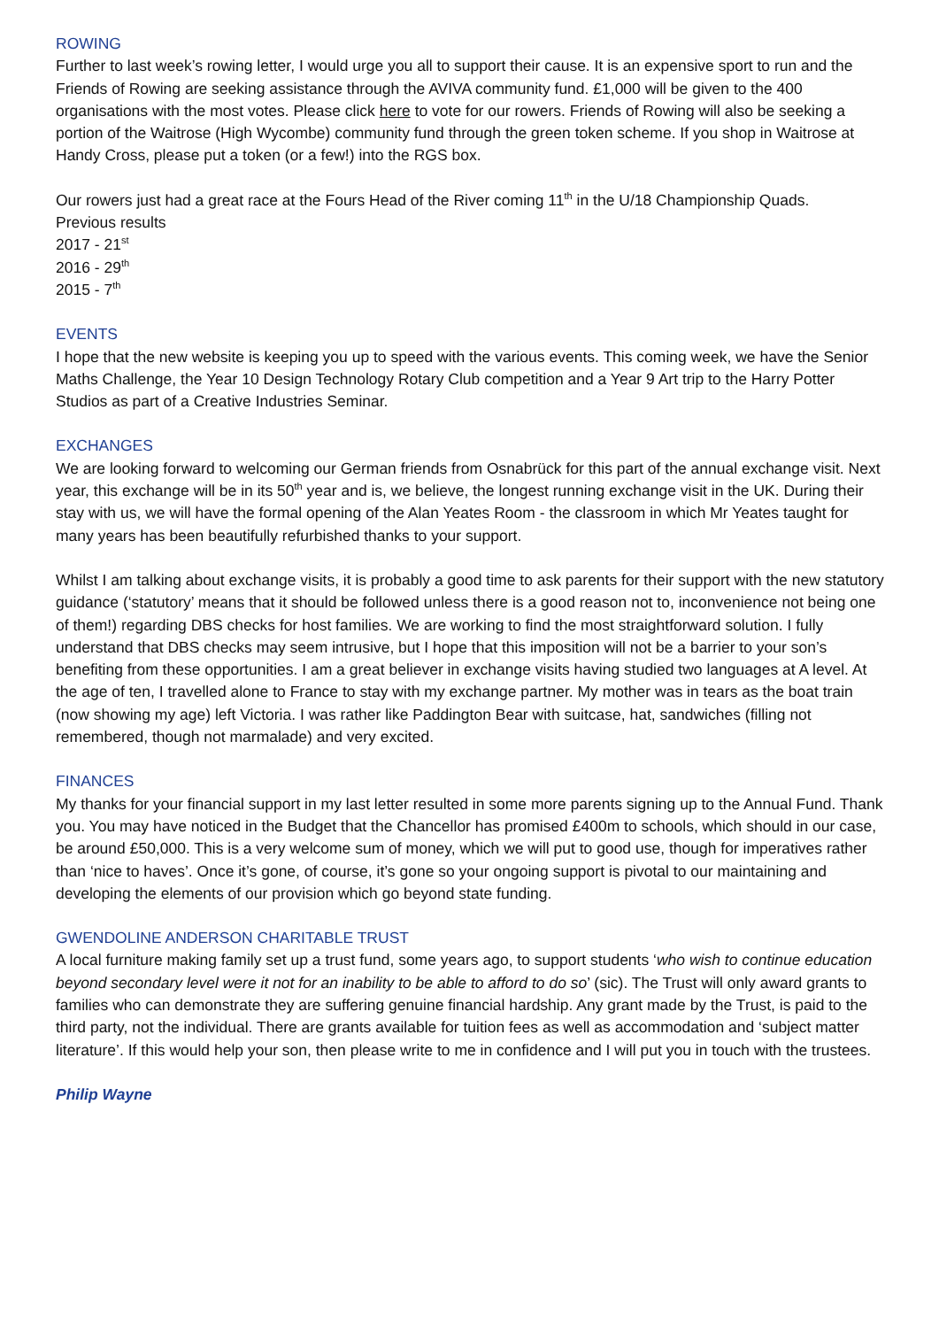ROWING
Further to last week’s rowing letter, I would urge you all to support their cause. It is an expensive sport to run and the Friends of Rowing are seeking assistance through the AVIVA community fund. £1,000 will be given to the 400 organisations with the most votes. Please click here to vote for our rowers. Friends of Rowing will also be seeking a portion of the Waitrose (High Wycombe) community fund through the green token scheme. If you shop in Waitrose at Handy Cross, please put a token (or a few!) into the RGS box.
Our rowers just had a great race at the Fours Head of the River coming 11<sup>th</sup> in the U/18 Championship Quads.
Previous results
2017 - 21<sup>st</sup>
2016 - 29<sup>th</sup>
2015 - 7<sup>th</sup>
EVENTS
I hope that the new website is keeping you up to speed with the various events. This coming week, we have the Senior Maths Challenge, the Year 10 Design Technology Rotary Club competition and a Year 9 Art trip to the Harry Potter Studios as part of a Creative Industries Seminar.
EXCHANGES
We are looking forward to welcoming our German friends from Osnabrück for this part of the annual exchange visit. Next year, this exchange will be in its 50<sup>th</sup> year and is, we believe, the longest running exchange visit in the UK. During their stay with us, we will have the formal opening of the Alan Yeates Room - the classroom in which Mr Yeates taught for many years has been beautifully refurbished thanks to your support.
Whilst I am talking about exchange visits, it is probably a good time to ask parents for their support with the new statutory guidance (‘statutory’ means that it should be followed unless there is a good reason not to, inconvenience not being one of them!) regarding DBS checks for host families. We are working to find the most straightforward solution. I fully understand that DBS checks may seem intrusive, but I hope that this imposition will not be a barrier to your son’s benefiting from these opportunities. I am a great believer in exchange visits having studied two languages at A level. At the age of ten, I travelled alone to France to stay with my exchange partner. My mother was in tears as the boat train (now showing my age) left Victoria. I was rather like Paddington Bear with suitcase, hat, sandwiches (filling not remembered, though not marmalade) and very excited.
FINANCES
My thanks for your financial support in my last letter resulted in some more parents signing up to the Annual Fund. Thank you. You may have noticed in the Budget that the Chancellor has promised £400m to schools, which should in our case, be around £50,000. This is a very welcome sum of money, which we will put to good use, though for imperatives rather than ‘nice to haves’. Once it’s gone, of course, it’s gone so your ongoing support is pivotal to our maintaining and developing the elements of our provision which go beyond state funding.
GWENDOLINE ANDERSON CHARITABLE TRUST
A local furniture making family set up a trust fund, some years ago, to support students ‘who wish to continue education beyond secondary level were it not for an inability to be able to afford to do so’ (sic). The Trust will only award grants to families who can demonstrate they are suffering genuine financial hardship. Any grant made by the Trust, is paid to the third party, not the individual. There are grants available for tuition fees as well as accommodation and ‘subject matter literature’. If this would help your son, then please write to me in confidence and I will put you in touch with the trustees.
Philip Wayne